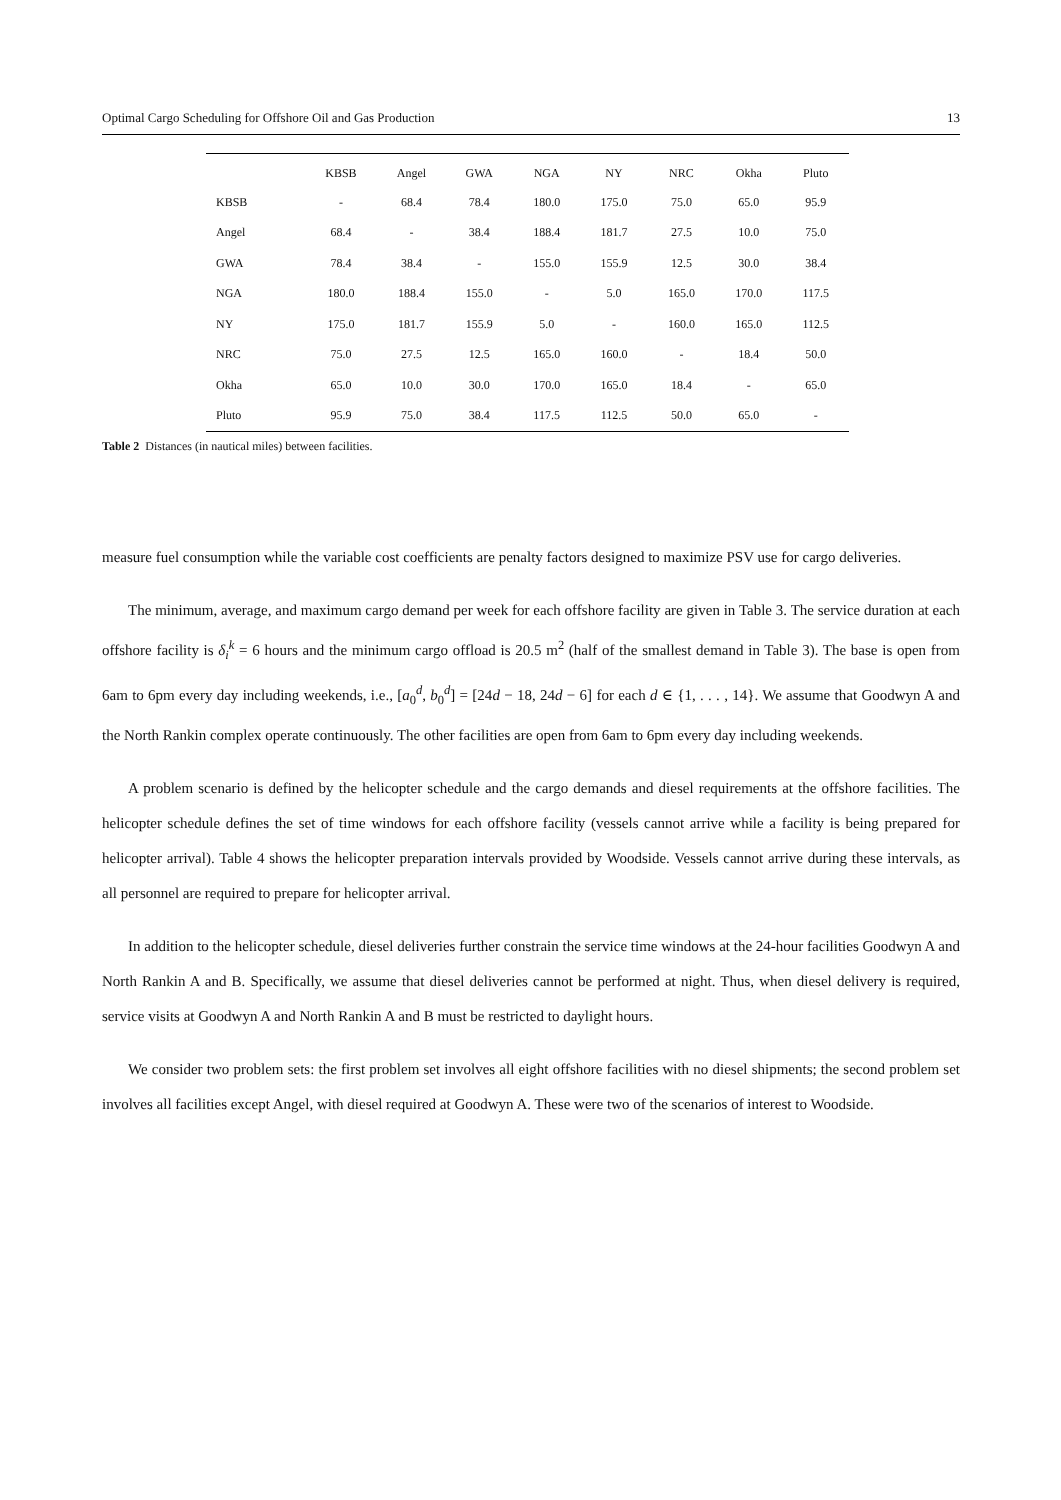Optimal Cargo Scheduling for Offshore Oil and Gas Production 13
| | KBSB | Angel | GWA | NGA | NY | NRC | Okha | Pluto |
| --- | --- | --- | --- | --- | --- | --- | --- | --- |
| KBSB | - | 68.4 | 78.4 | 180.0 | 175.0 | 75.0 | 65.0 | 95.9 |
| Angel | 68.4 | - | 38.4 | 188.4 | 181.7 | 27.5 | 10.0 | 75.0 |
| GWA | 78.4 | 38.4 | - | 155.0 | 155.9 | 12.5 | 30.0 | 38.4 |
| NGA | 180.0 | 188.4 | 155.0 | - | 5.0 | 165.0 | 170.0 | 117.5 |
| NY | 175.0 | 181.7 | 155.9 | 5.0 | - | 160.0 | 165.0 | 112.5 |
| NRC | 75.0 | 27.5 | 12.5 | 165.0 | 160.0 | - | 18.4 | 50.0 |
| Okha | 65.0 | 10.0 | 30.0 | 170.0 | 165.0 | 18.4 | - | 65.0 |
| Pluto | 95.9 | 75.0 | 38.4 | 117.5 | 112.5 | 50.0 | 65.0 | - |
Table 2 Distances (in nautical miles) between facilities.
measure fuel consumption while the variable cost coefficients are penalty factors designed to maximize PSV use for cargo deliveries.
The minimum, average, and maximum cargo demand per week for each offshore facility are given in Table 3. The service duration at each offshore facility is δ<sub>i</sub><sup>k</sup> = 6 hours and the minimum cargo offload is 20.5 m<sup>2</sup> (half of the smallest demand in Table 3). The base is open from 6am to 6pm every day including weekends, i.e., [a<sub>0</sub><sup>d</sup>, b<sub>0</sub><sup>d</sup>] = [24d − 18, 24d − 6] for each d ∈ {1, . . . , 14}. We assume that Goodwyn A and the North Rankin complex operate continuously. The other facilities are open from 6am to 6pm every day including weekends.
A problem scenario is defined by the helicopter schedule and the cargo demands and diesel requirements at the offshore facilities. The helicopter schedule defines the set of time windows for each offshore facility (vessels cannot arrive while a facility is being prepared for helicopter arrival). Table 4 shows the helicopter preparation intervals provided by Woodside. Vessels cannot arrive during these intervals, as all personnel are required to prepare for helicopter arrival.
In addition to the helicopter schedule, diesel deliveries further constrain the service time windows at the 24-hour facilities Goodwyn A and North Rankin A and B. Specifically, we assume that diesel deliveries cannot be performed at night. Thus, when diesel delivery is required, service visits at Goodwyn A and North Rankin A and B must be restricted to daylight hours.
We consider two problem sets: the first problem set involves all eight offshore facilities with no diesel shipments; the second problem set involves all facilities except Angel, with diesel required at Goodwyn A. These were two of the scenarios of interest to Woodside.